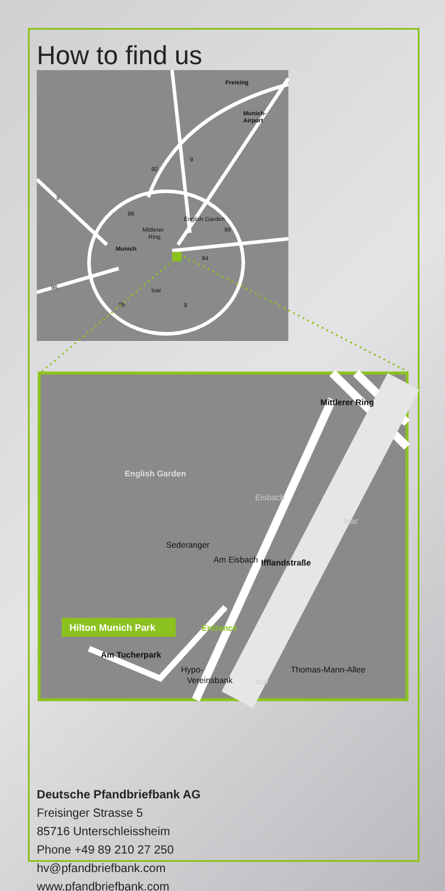How to find us
Freising
Munich-
Airport
Mittlerer
Ring
Munich
English Garden
Isar
8
99
92
9
99
94
96
95
8
English Garden
Mittlerer Ring
Iffland­straße
Eisbach
Sederanger
Am Eisbach
Isar
Isar
Thomas-Mann-Allee
Am Tucherpark
Hypo-
Vereinsbank
Entrance
Hilton Munich Park
Deutsche Pfandbriefbank AG
Freisinger Strasse 5
85716 Unterschleissheim
Phone +49 89 210 27 250
hv@pfandbriefbank.com
www.pfandbriefbank.com